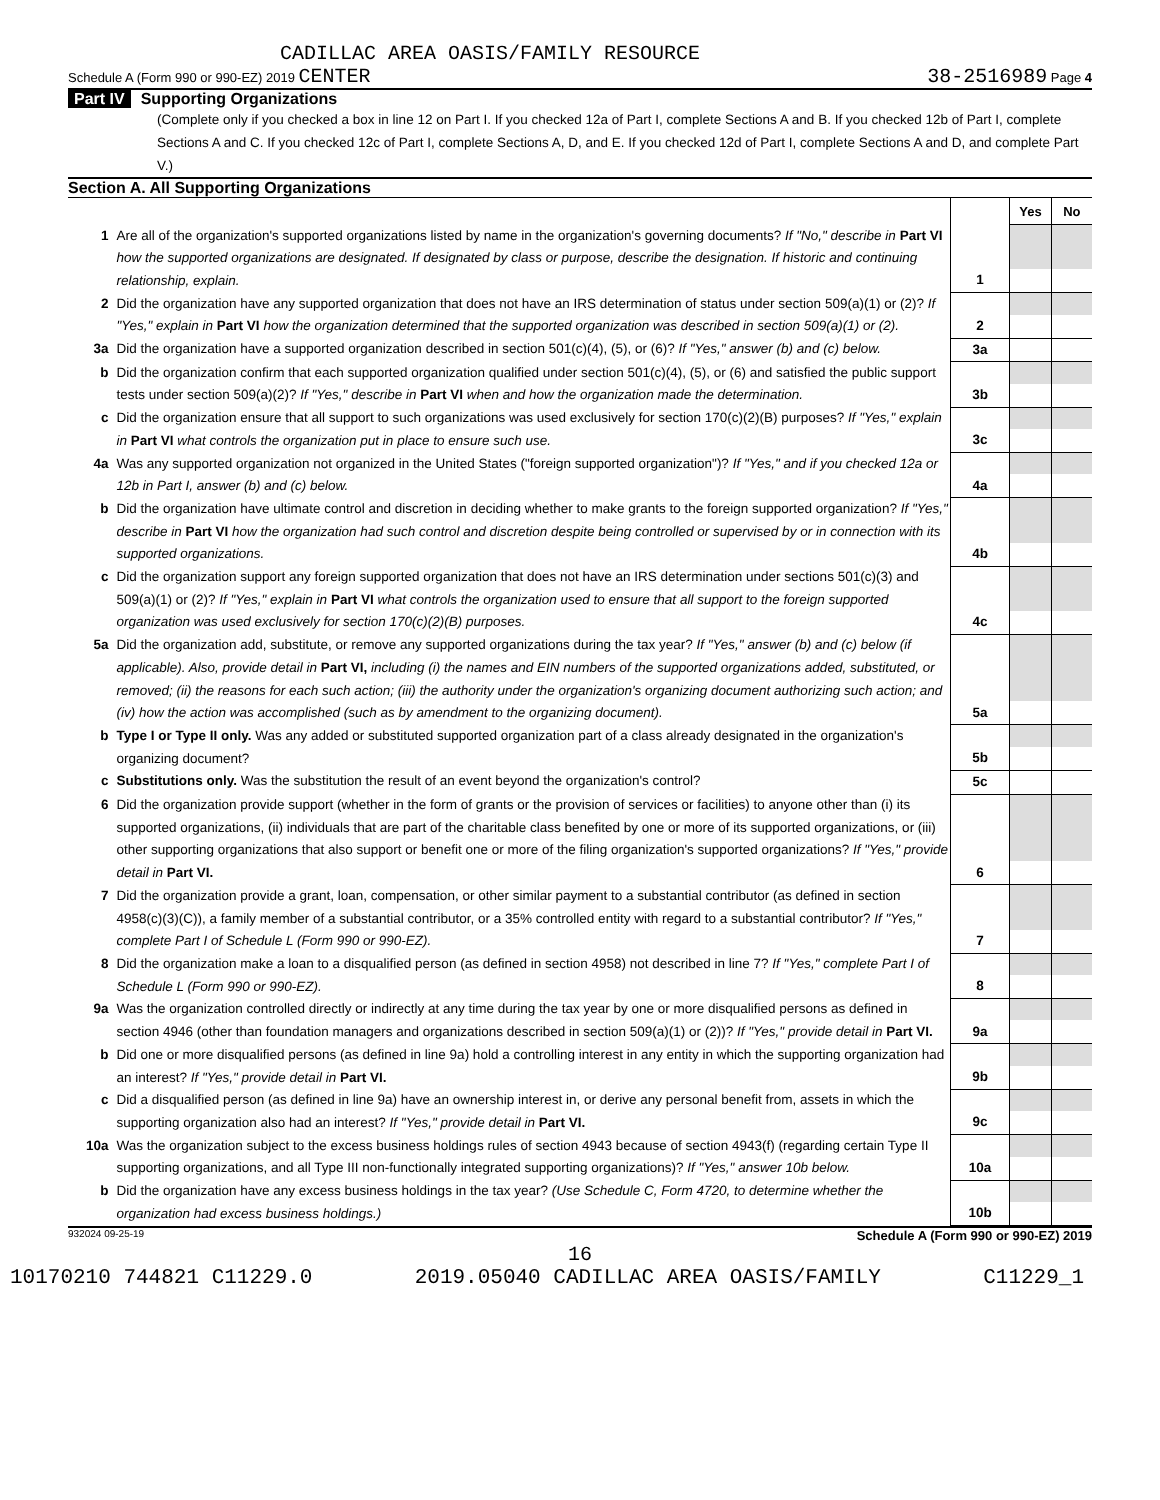CADILLAC AREA OASIS/FAMILY RESOURCE
Schedule A (Form 990 or 990-EZ) 2019 CENTER
38-2516989 Page 4
Part IV Supporting Organizations
(Complete only if you checked a box in line 12 on Part I. If you checked 12a of Part I, complete Sections A and B. If you checked 12b of Part I, complete Sections A and C. If you checked 12c of Part I, complete Sections A, D, and E. If you checked 12d of Part I, complete Sections A and D, and complete Part V.)
Section A. All Supporting Organizations
| | | | Yes | No |
| 1 | Are all of the organization's supported organizations listed by name in the organization's governing documents? If "No," describe in Part VI how the supported organizations are designated. If designated by class or purpose, describe the designation. If historic and continuing relationship, explain. | 1 | | |
| 2 | Did the organization have any supported organization that does not have an IRS determination of status under section 509(a)(1) or (2)? If "Yes," explain in Part VI how the organization determined that the supported organization was described in section 509(a)(1) or (2). | 2 | | |
| 3a | Did the organization have a supported organization described in section 501(c)(4), (5), or (6)? If "Yes," answer (b) and (c) below. | 3a | | |
| b | Did the organization confirm that each supported organization qualified under section 501(c)(4), (5), or (6) and satisfied the public support tests under section 509(a)(2)? If "Yes," describe in Part VI when and how the organization made the determination. | 3b | | |
| c | Did the organization ensure that all support to such organizations was used exclusively for section 170(c)(2)(B) purposes? If "Yes," explain in Part VI what controls the organization put in place to ensure such use. | 3c | | |
| 4a | Was any supported organization not organized in the United States ("foreign supported organization")? If "Yes," and if you checked 12a or 12b in Part I, answer (b) and (c) below. | 4a | | |
| b | Did the organization have ultimate control and discretion in deciding whether to make grants to the foreign supported organization? If "Yes," describe in Part VI how the organization had such control and discretion despite being controlled or supervised by or in connection with its supported organizations. | 4b | | |
| c | Did the organization support any foreign supported organization that does not have an IRS determination under sections 501(c)(3) and 509(a)(1) or (2)? If "Yes," explain in Part VI what controls the organization used to ensure that all support to the foreign supported organization was used exclusively for section 170(c)(2)(B) purposes. | 4c | | |
| 5a | Did the organization add, substitute, or remove any supported organizations during the tax year? If "Yes," answer (b) and (c) below (if applicable). Also, provide detail in Part VI, including (i) the names and EIN numbers of the supported organizations added, substituted, or removed; (ii) the reasons for each such action; (iii) the authority under the organization's organizing document authorizing such action; and (iv) how the action was accomplished (such as by amendment to the organizing document). | 5a | | |
| b | Type I or Type II only. Was any added or substituted supported organization part of a class already designated in the organization's organizing document? | 5b | | |
| c | Substitutions only. Was the substitution the result of an event beyond the organization's control? | 5c | | |
| 6 | Did the organization provide support (whether in the form of grants or the provision of services or facilities) to anyone other than (i) its supported organizations, (ii) individuals that are part of the charitable class benefited by one or more of its supported organizations, or (iii) other supporting organizations that also support or benefit one or more of the filing organization's supported organizations? If "Yes," provide detail in Part VI. | 6 | | |
| 7 | Did the organization provide a grant, loan, compensation, or other similar payment to a substantial contributor (as defined in section 4958(c)(3)(C)), a family member of a substantial contributor, or a 35% controlled entity with regard to a substantial contributor? If "Yes," complete Part I of Schedule L (Form 990 or 990-EZ). | 7 | | |
| 8 | Did the organization make a loan to a disqualified person (as defined in section 4958) not described in line 7? If "Yes," complete Part I of Schedule L (Form 990 or 990-EZ). | 8 | | |
| 9a | Was the organization controlled directly or indirectly at any time during the tax year by one or more disqualified persons as defined in section 4946 (other than foundation managers and organizations described in section 509(a)(1) or (2))? If "Yes," provide detail in Part VI. | 9a | | |
| b | Did one or more disqualified persons (as defined in line 9a) hold a controlling interest in any entity in which the supporting organization had an interest? If "Yes," provide detail in Part VI. | 9b | | |
| c | Did a disqualified person (as defined in line 9a) have an ownership interest in, or derive any personal benefit from, assets in which the supporting organization also had an interest? If "Yes," provide detail in Part VI. | 9c | | |
| 10a | Was the organization subject to the excess business holdings rules of section 4943 because of section 4943(f) (regarding certain Type II supporting organizations, and all Type III non-functionally integrated supporting organizations)? If "Yes," answer 10b below. | 10a | | |
| b | Did the organization have any excess business holdings in the tax year? (Use Schedule C, Form 4720, to determine whether the organization had excess business holdings.) | 10b | | |
932024 09-25-19 Schedule A (Form 990 or 990-EZ) 2019
16
10170210 744821 C11229.0 2019.05040 CADILLAC AREA OASIS/FAMILY C11229_1